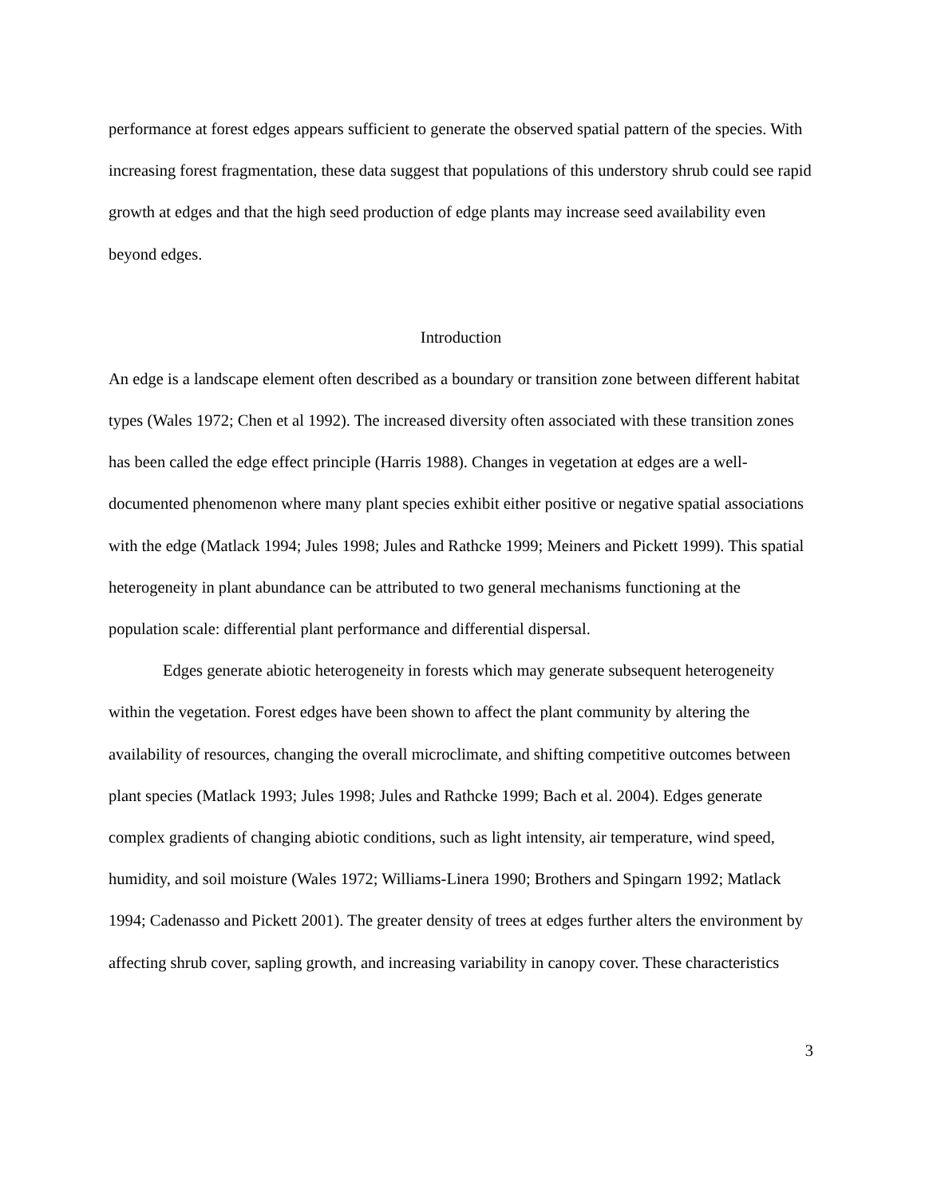performance at forest edges appears sufficient to generate the observed spatial pattern of the species. With increasing forest fragmentation, these data suggest that populations of this understory shrub could see rapid growth at edges and that the high seed production of edge plants may increase seed availability even beyond edges.
Introduction
An edge is a landscape element often described as a boundary or transition zone between different habitat types (Wales 1972; Chen et al 1992). The increased diversity often associated with these transition zones has been called the edge effect principle (Harris 1988). Changes in vegetation at edges are a well-documented phenomenon where many plant species exhibit either positive or negative spatial associations with the edge (Matlack 1994; Jules 1998; Jules and Rathcke 1999; Meiners and Pickett 1999). This spatial heterogeneity in plant abundance can be attributed to two general mechanisms functioning at the population scale: differential plant performance and differential dispersal.
Edges generate abiotic heterogeneity in forests which may generate subsequent heterogeneity within the vegetation. Forest edges have been shown to affect the plant community by altering the availability of resources, changing the overall microclimate, and shifting competitive outcomes between plant species (Matlack 1993; Jules 1998; Jules and Rathcke 1999; Bach et al. 2004). Edges generate complex gradients of changing abiotic conditions, such as light intensity, air temperature, wind speed, humidity, and soil moisture (Wales 1972; Williams-Linera 1990; Brothers and Spingarn 1992; Matlack 1994; Cadenasso and Pickett 2001). The greater density of trees at edges further alters the environment by affecting shrub cover, sapling growth, and increasing variability in canopy cover. These characteristics
3